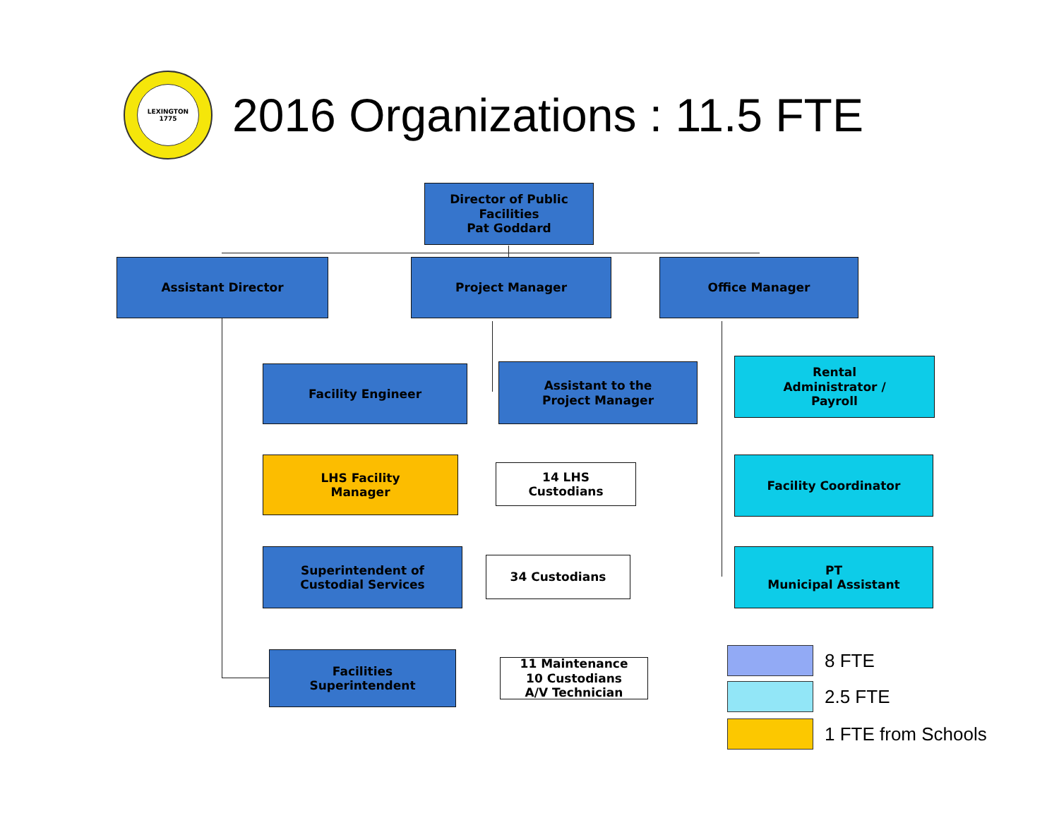LEXINGTON
1775
2016 Organizations : 11.5 FTE
Director of Public
Facilities
Pat Goddard
Assistant Director Project Manager Office Manager
Facility Engineer
Assistant to the
Project Manager
Rental
Administrator /
Payroll
LHS Facility
Manager
14 LHS
Custodians
Facility Coordinator
Superintendent of
Custodial Services
34 Custodians
PT
Municipal Assistant
Facilities
Superintendent
11 Maintenance
10 Custodians
A/V Technician
8 FTE
2.5 FTE
1 FTE from Schools